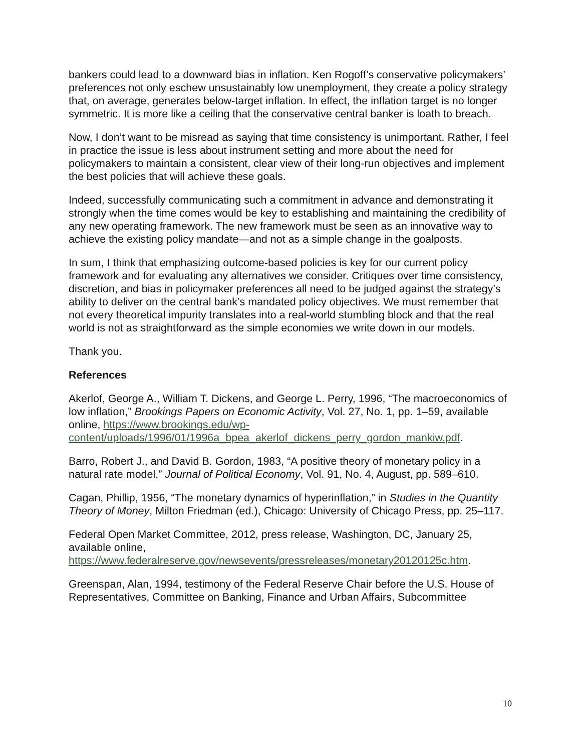bankers could lead to a downward bias in inflation. Ken Rogoff’s conservative policymakers’ preferences not only eschew unsustainably low unemployment, they create a policy strategy that, on average, generates below-target inflation. In effect, the inflation target is no longer symmetric. It is more like a ceiling that the conservative central banker is loath to breach.
Now, I don’t want to be misread as saying that time consistency is unimportant. Rather, I feel in practice the issue is less about instrument setting and more about the need for policymakers to maintain a consistent, clear view of their long-run objectives and implement the best policies that will achieve these goals.
Indeed, successfully communicating such a commitment in advance and demonstrating it strongly when the time comes would be key to establishing and maintaining the credibility of any new operating framework. The new framework must be seen as an innovative way to achieve the existing policy mandate—and not as a simple change in the goalposts.
In sum, I think that emphasizing outcome-based policies is key for our current policy framework and for evaluating any alternatives we consider. Critiques over time consistency, discretion, and bias in policymaker preferences all need to be judged against the strategy’s ability to deliver on the central bank’s mandated policy objectives. We must remember that not every theoretical impurity translates into a real-world stumbling block and that the real world is not as straightforward as the simple economies we write down in our models.
Thank you.
References
Akerlof, George A., William T. Dickens, and George L. Perry, 1996, “The macroeconomics of low inflation,” Brookings Papers on Economic Activity, Vol. 27, No. 1, pp. 1–59, available online, https://www.brookings.edu/wp-content/uploads/1996/01/1996a_bpea_akerlof_dickens_perry_gordon_mankiw.pdf.
Barro, Robert J., and David B. Gordon, 1983, “A positive theory of monetary policy in a natural rate model,” Journal of Political Economy, Vol. 91, No. 4, August, pp. 589–610.
Cagan, Phillip, 1956, “The monetary dynamics of hyperinflation,” in Studies in the Quantity Theory of Money, Milton Friedman (ed.), Chicago: University of Chicago Press, pp. 25–117.
Federal Open Market Committee, 2012, press release, Washington, DC, January 25, available online,
https://www.federalreserve.gov/newsevents/pressreleases/monetary20120125c.htm.
Greenspan, Alan, 1994, testimony of the Federal Reserve Chair before the U.S. House of Representatives, Committee on Banking, Finance and Urban Affairs, Subcommittee
10